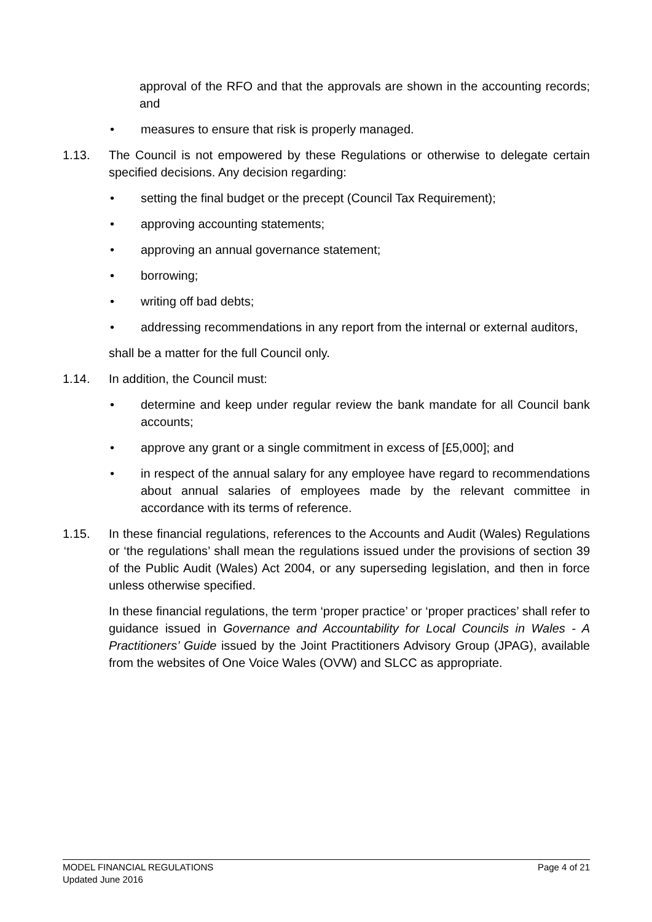approval of the RFO and that the approvals are shown in the accounting records; and
• measures to ensure that risk is properly managed.
1.13. The Council is not empowered by these Regulations or otherwise to delegate certain specified decisions. Any decision regarding:
• setting the final budget or the precept (Council Tax Requirement);
• approving accounting statements;
• approving an annual governance statement;
• borrowing;
• writing off bad debts;
• addressing recommendations in any report from the internal or external auditors,
shall be a matter for the full Council only.
1.14. In addition, the Council must:
• determine and keep under regular review the bank mandate for all Council bank accounts;
• approve any grant or a single commitment in excess of [£5,000]; and
• in respect of the annual salary for any employee have regard to recommendations about annual salaries of employees made by the relevant committee in accordance with its terms of reference.
1.15. In these financial regulations, references to the Accounts and Audit (Wales) Regulations or ‘the regulations’ shall mean the regulations issued under the provisions of section 39 of the Public Audit (Wales) Act 2004, or any superseding legislation, and then in force unless otherwise specified.
In these financial regulations, the term ‘proper practice’ or ‘proper practices’ shall refer to guidance issued in Governance and Accountability for Local Councils in Wales - A Practitioners’ Guide issued by the Joint Practitioners Advisory Group (JPAG), available from the websites of One Voice Wales (OVW) and SLCC as appropriate.
Page 4 of 21 MODEL FINANCIAL REGULATIONS
Updated June 2016